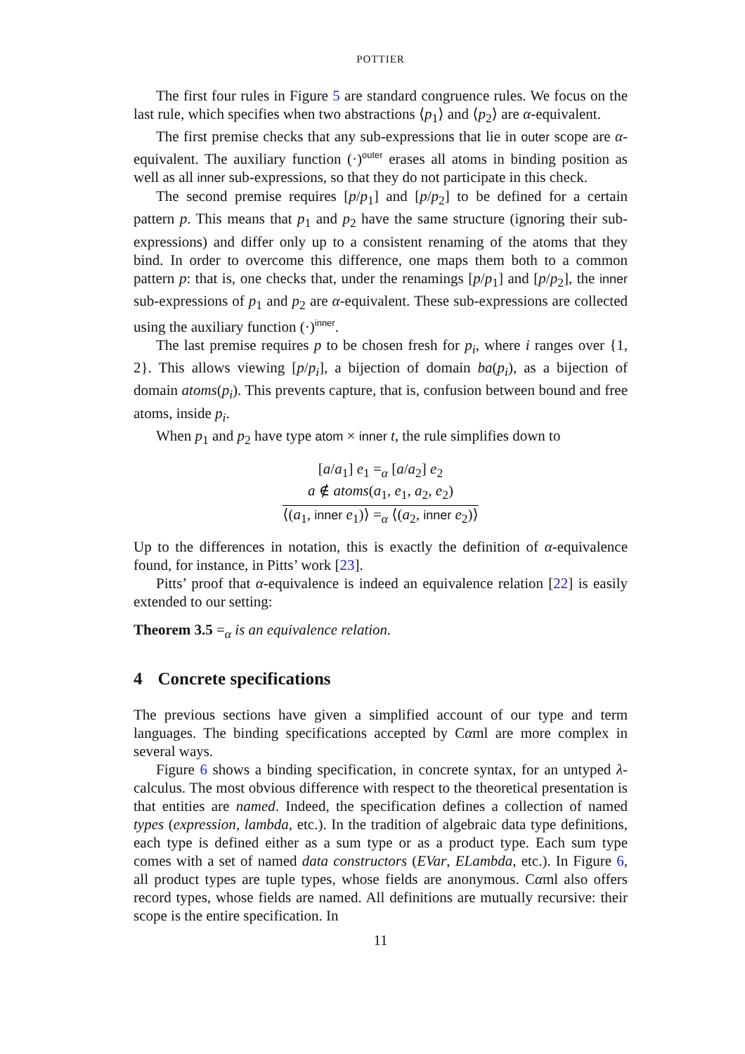POTTIER
The first four rules in Figure 5 are standard congruence rules. We focus on the last rule, which specifies when two abstractions ⟨p<sub>1</sub>⟩ and ⟨p<sub>2</sub>⟩ are α-equivalent.
The first premise checks that any sub-expressions that lie in outer scope are α-equivalent. The auxiliary function (·)<sup>outer</sup> erases all atoms in binding position as well as all inner sub-expressions, so that they do not participate in this check.
The second premise requires [p/p<sub>1</sub>] and [p/p<sub>2</sub>] to be defined for a certain pattern p. This means that p<sub>1</sub> and p<sub>2</sub> have the same structure (ignoring their sub-expressions) and differ only up to a consistent renaming of the atoms that they bind. In order to overcome this difference, one maps them both to a common pattern p: that is, one checks that, under the renamings [p/p<sub>1</sub>] and [p/p<sub>2</sub>], the inner sub-expressions of p<sub>1</sub> and p<sub>2</sub> are α-equivalent. These sub-expressions are collected using the auxiliary function (·)<sup>inner</sup>.
The last premise requires p to be chosen fresh for p<sub>i</sub>, where i ranges over {1, 2}. This allows viewing [p/p<sub>i</sub>], a bijection of domain ba(p<sub>i</sub>), as a bijection of domain atoms(p<sub>i</sub>). This prevents capture, that is, confusion between bound and free atoms, inside p<sub>i</sub>.
When p<sub>1</sub> and p<sub>2</sub> have type atom × inner t, the rule simplifies down to
[a/a<sub>1</sub>] e<sub>1</sub> =<sub>α</sub> [a/a<sub>2</sub>] e<sub>2</sub>
a ∉ atoms(a<sub>1</sub>, e<sub>1</sub>, a<sub>2</sub>, e<sub>2</sub>)
⟨(a<sub>1</sub>, inner e<sub>1</sub>)⟩ =<sub>α</sub> ⟨(a<sub>2</sub>, inner e<sub>2</sub>)⟩
Up to the differences in notation, this is exactly the definition of α-equivalence found, for instance, in Pitts’ work [23].
Pitts’ proof that α-equivalence is indeed an equivalence relation [22] is easily extended to our setting:
Theorem 3.5 =<sub>α</sub> is an equivalence relation.
4 Concrete specifications
The previous sections have given a simplified account of our type and term languages. The binding specifications accepted by Cαml are more complex in several ways.
Figure 6 shows a binding specification, in concrete syntax, for an untyped λ-calculus. The most obvious difference with respect to the theoretical presentation is that entities are named. Indeed, the specification defines a collection of named types (expression, lambda, etc.). In the tradition of algebraic data type definitions, each type is defined either as a sum type or as a product type. Each sum type comes with a set of named data constructors (EVar, ELambda, etc.). In Figure 6, all product types are tuple types, whose fields are anonymous. Cαml also offers record types, whose fields are named. All definitions are mutually recursive: their scope is the entire specification. In
11